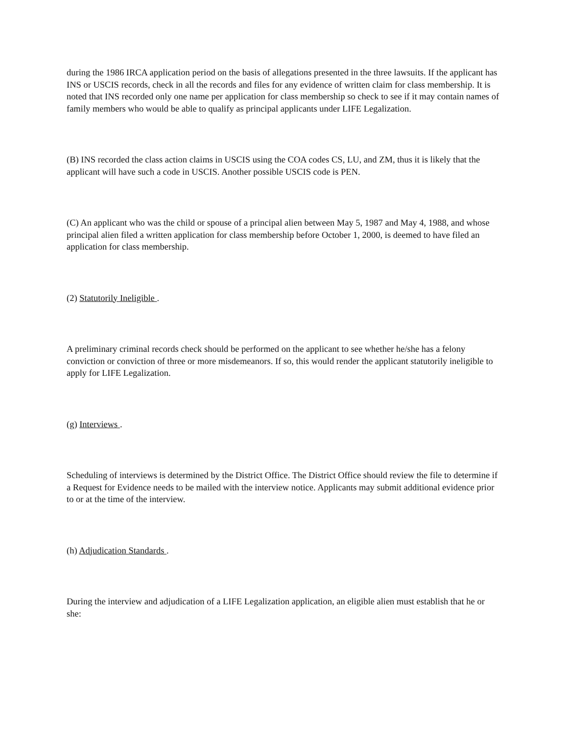during the 1986 IRCA application period on the basis of allegations presented in the three lawsuits. If the applicant has INS or USCIS records, check in all the records and files for any evidence of written claim for class membership. It is noted that INS recorded only one name per application for class membership so check to see if it may contain names of family members who would be able to qualify as principal applicants under LIFE Legalization.
(B) INS recorded the class action claims in USCIS using the COA codes CS, LU, and ZM, thus it is likely that the applicant will have such a code in USCIS. Another possible USCIS code is PEN.
(C) An applicant who was the child or spouse of a principal alien between May 5, 1987 and May 4, 1988, and whose principal alien filed a written application for class membership before October 1, 2000, is deemed to have filed an application for class membership.
(2) Statutorily Ineligible .
A preliminary criminal records check should be performed on the applicant to see whether he/she has a felony conviction or conviction of three or more misdemeanors. If so, this would render the applicant statutorily ineligible to apply for LIFE Legalization.
(g) Interviews .
Scheduling of interviews is determined by the District Office. The District Office should review the file to determine if a Request for Evidence needs to be mailed with the interview notice. Applicants may submit additional evidence prior to or at the time of the interview.
(h) Adjudication Standards .
During the interview and adjudication of a LIFE Legalization application, an eligible alien must establish that he or she: